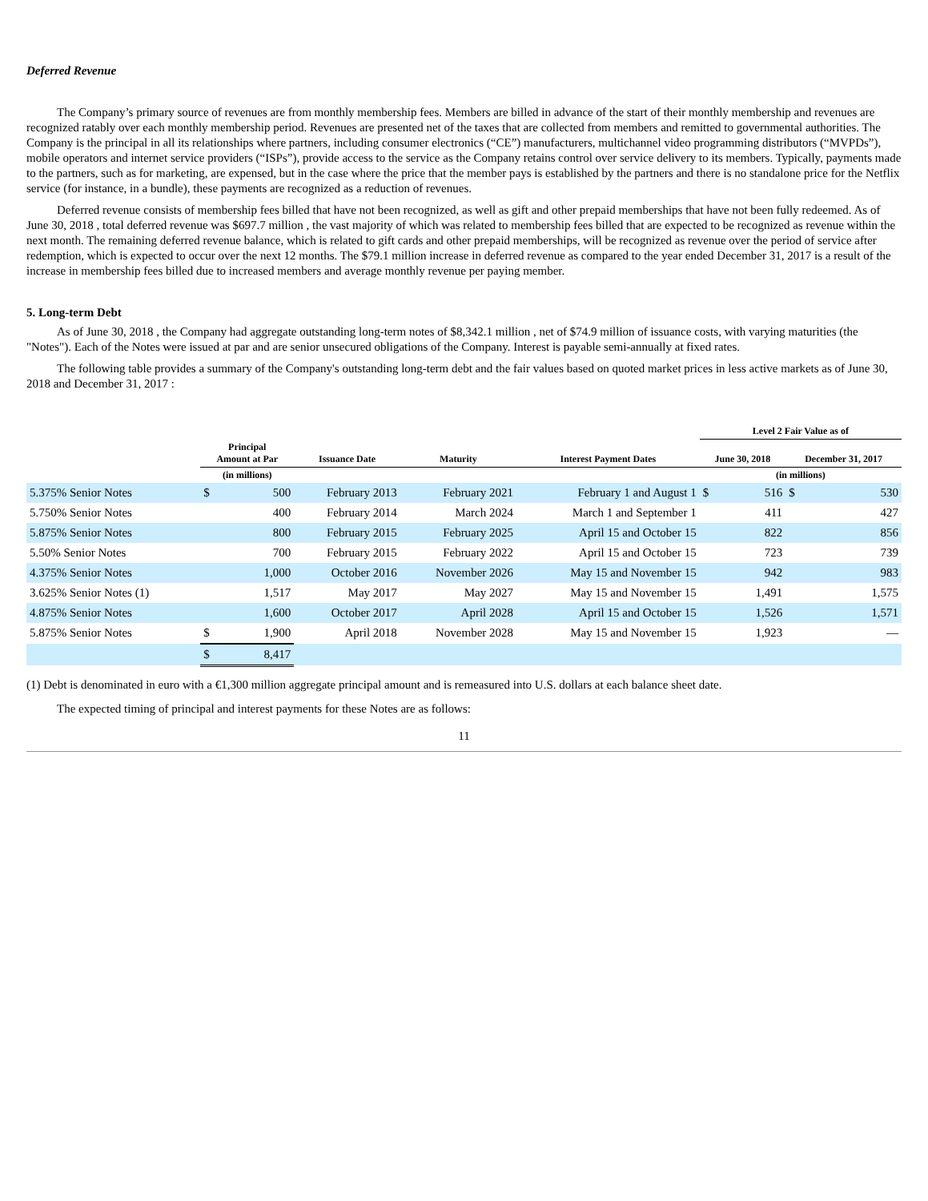Deferred Revenue
The Company’s primary source of revenues are from monthly membership fees. Members are billed in advance of the start of their monthly membership and revenues are recognized ratably over each monthly membership period. Revenues are presented net of the taxes that are collected from members and remitted to governmental authorities. The Company is the principal in all its relationships where partners, including consumer electronics (“CE”) manufacturers, multichannel video programming distributors (“MVPDs”), mobile operators and internet service providers (“ISPs”), provide access to the service as the Company retains control over service delivery to its members. Typically, payments made to the partners, such as for marketing, are expensed, but in the case where the price that the member pays is established by the partners and there is no standalone price for the Netflix service (for instance, in a bundle), these payments are recognized as a reduction of revenues.
Deferred revenue consists of membership fees billed that have not been recognized, as well as gift and other prepaid memberships that have not been fully redeemed. As of June 30, 2018 , total deferred revenue was $697.7 million , the vast majority of which was related to membership fees billed that are expected to be recognized as revenue within the next month. The remaining deferred revenue balance, which is related to gift cards and other prepaid memberships, will be recognized as revenue over the period of service after redemption, which is expected to occur over the next 12 months. The $79.1 million increase in deferred revenue as compared to the year ended December 31, 2017 is a result of the increase in membership fees billed due to increased members and average monthly revenue per paying member.
5. Long-term Debt
As of June 30, 2018 , the Company had aggregate outstanding long-term notes of $8,342.1 million , net of $74.9 million of issuance costs, with varying maturities (the "Notes"). Each of the Notes were issued at par and are senior unsecured obligations of the Company. Interest is payable semi-annually at fixed rates.
The following table provides a summary of the Company's outstanding long-term debt and the fair values based on quoted market prices in less active markets as of June 30, 2018 and December 31, 2017 :
| | | | | | | Level 2 Fair Value as of | | | |
| --- | --- | --- | --- | --- | --- | --- | --- | --- | --- |
| | Principal Amount at Par | | Issuance Date | Maturity | Interest Payment Dates | June 30, 2018 | | December 31, 2017 | |
| | (in millions) | | | | | (in millions) | | | |
| 5.375% Senior Notes | $ | 500 | February 2013 | February 2021 | February 1 and August 1 | $ | 516 | $ | 530 |
| 5.750% Senior Notes | | 400 | February 2014 | March 2024 | March 1 and September 1 | | 411 | | 427 |
| 5.875% Senior Notes | | 800 | February 2015 | February 2025 | April 15 and October 15 | | 822 | | 856 |
| 5.50% Senior Notes | | 700 | February 2015 | February 2022 | April 15 and October 15 | | 723 | | 739 |
| 4.375% Senior Notes | | 1,000 | October 2016 | November 2026 | May 15 and November 15 | | 942 | | 983 |
| 3.625% Senior Notes (1) | | 1,517 | May 2017 | May 2027 | May 15 and November 15 | | 1,491 | | 1,575 |
| 4.875% Senior Notes | | 1,600 | October 2017 | April 2028 | April 15 and October 15 | | 1,526 | | 1,571 |
| 5.875% Senior Notes | $ | 1,900 | April 2018 | November 2028 | May 15 and November 15 | | 1,923 | | — |
| | $ | 8,417 | | | | | | | |
(1) Debt is denominated in euro with a €1,300 million aggregate principal amount and is remeasured into U.S. dollars at each balance sheet date.
The expected timing of principal and interest payments for these Notes are as follows:
11